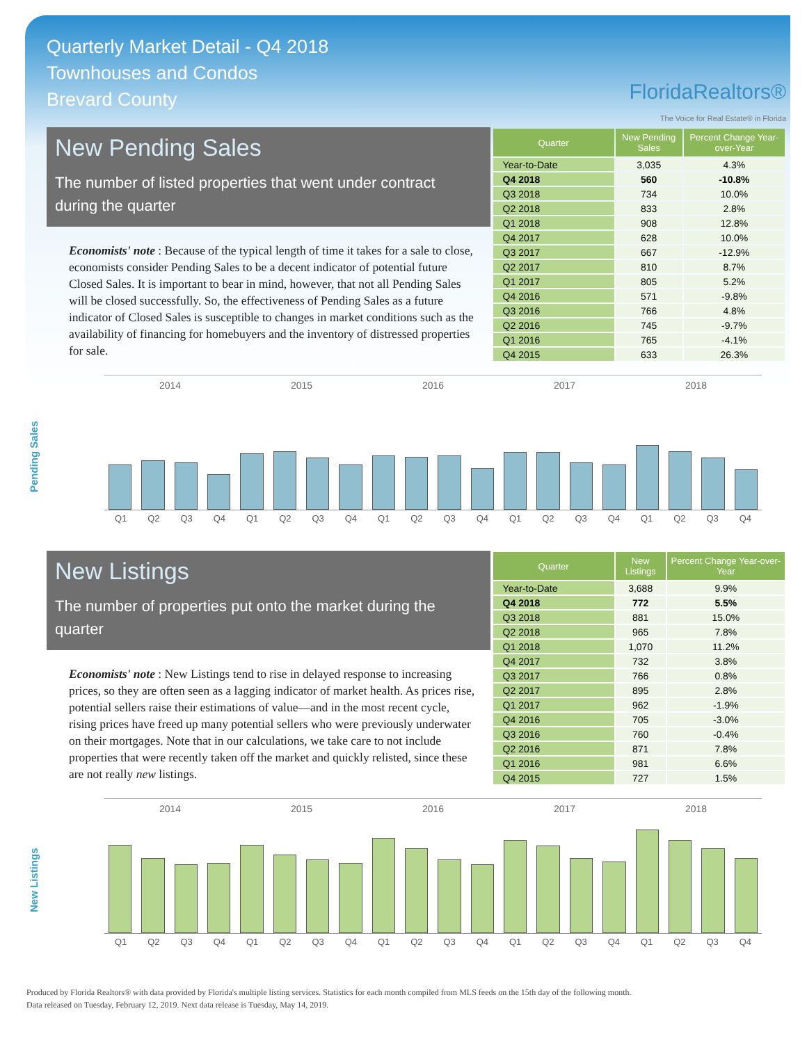Quarterly Market Detail - Q4 2018
Townhouses and Condos
Brevard County
FloridaRealtors®
The Voice for Real Estate® in Florida
New Pending Sales
The number of listed properties that went under contract during the quarter
Economists' note : Because of the typical length of time it takes for a sale to close, economists consider Pending Sales to be a decent indicator of potential future Closed Sales. It is important to bear in mind, however, that not all Pending Sales will be closed successfully. So, the effectiveness of Pending Sales as a future indicator of Closed Sales is susceptible to changes in market conditions such as the availability of financing for homebuyers and the inventory of distressed properties for sale.
| Quarter | New Pending Sales | Percent Change Year-over-Year |
| --- | --- | --- |
| Year-to-Date | 3,035 | 4.3% |
| Q4 2018 | 560 | -10.8% |
| Q3 2018 | 734 | 10.0% |
| Q2 2018 | 833 | 2.8% |
| Q1 2018 | 908 | 12.8% |
| Q4 2017 | 628 | 10.0% |
| Q3 2017 | 667 | -12.9% |
| Q2 2017 | 810 | 8.7% |
| Q1 2017 | 805 | 5.2% |
| Q4 2016 | 571 | -9.8% |
| Q3 2016 | 766 | 4.8% |
| Q2 2016 | 745 | -9.7% |
| Q1 2016 | 765 | -4.1% |
| Q4 2015 | 633 | 26.3% |
Pending Sales
2014 2015 2016 2017 2018
Q1 Q2 Q3 Q4 Q1 Q2 Q3 Q4 Q1 Q2 Q3 Q4 Q1 Q2 Q3 Q4 Q1 Q2 Q3 Q4
New Listings
The number of properties put onto the market during the quarter
Economists' note : New Listings tend to rise in delayed response to increasing prices, so they are often seen as a lagging indicator of market health. As prices rise, potential sellers raise their estimations of value—and in the most recent cycle, rising prices have freed up many potential sellers who were previously underwater on their mortgages. Note that in our calculations, we take care to not include properties that were recently taken off the market and quickly relisted, since these are not really new listings.
| Quarter | New Listings | Percent Change Year-over-Year |
| --- | --- | --- |
| Year-to-Date | 3,688 | 9.9% |
| Q4 2018 | 772 | 5.5% |
| Q3 2018 | 881 | 15.0% |
| Q2 2018 | 965 | 7.8% |
| Q1 2018 | 1,070 | 11.2% |
| Q4 2017 | 732 | 3.8% |
| Q3 2017 | 766 | 0.8% |
| Q2 2017 | 895 | 2.8% |
| Q1 2017 | 962 | -1.9% |
| Q4 2016 | 705 | -3.0% |
| Q3 2016 | 760 | -0.4% |
| Q2 2016 | 871 | 7.8% |
| Q1 2016 | 981 | 6.6% |
| Q4 2015 | 727 | 1.5% |
New Listings
2014 2015 2016 2017 2018
Q1 Q2 Q3 Q4 Q1 Q2 Q3 Q4 Q1 Q2 Q3 Q4 Q1 Q2 Q3 Q4 Q1 Q2 Q3 Q4
Produced by Florida Realtors® with data provided by Florida's multiple listing services. Statistics for each month compiled from MLS feeds on the 15th day of the following month.
Data released on Tuesday, February 12, 2019. Next data release is Tuesday, May 14, 2019.